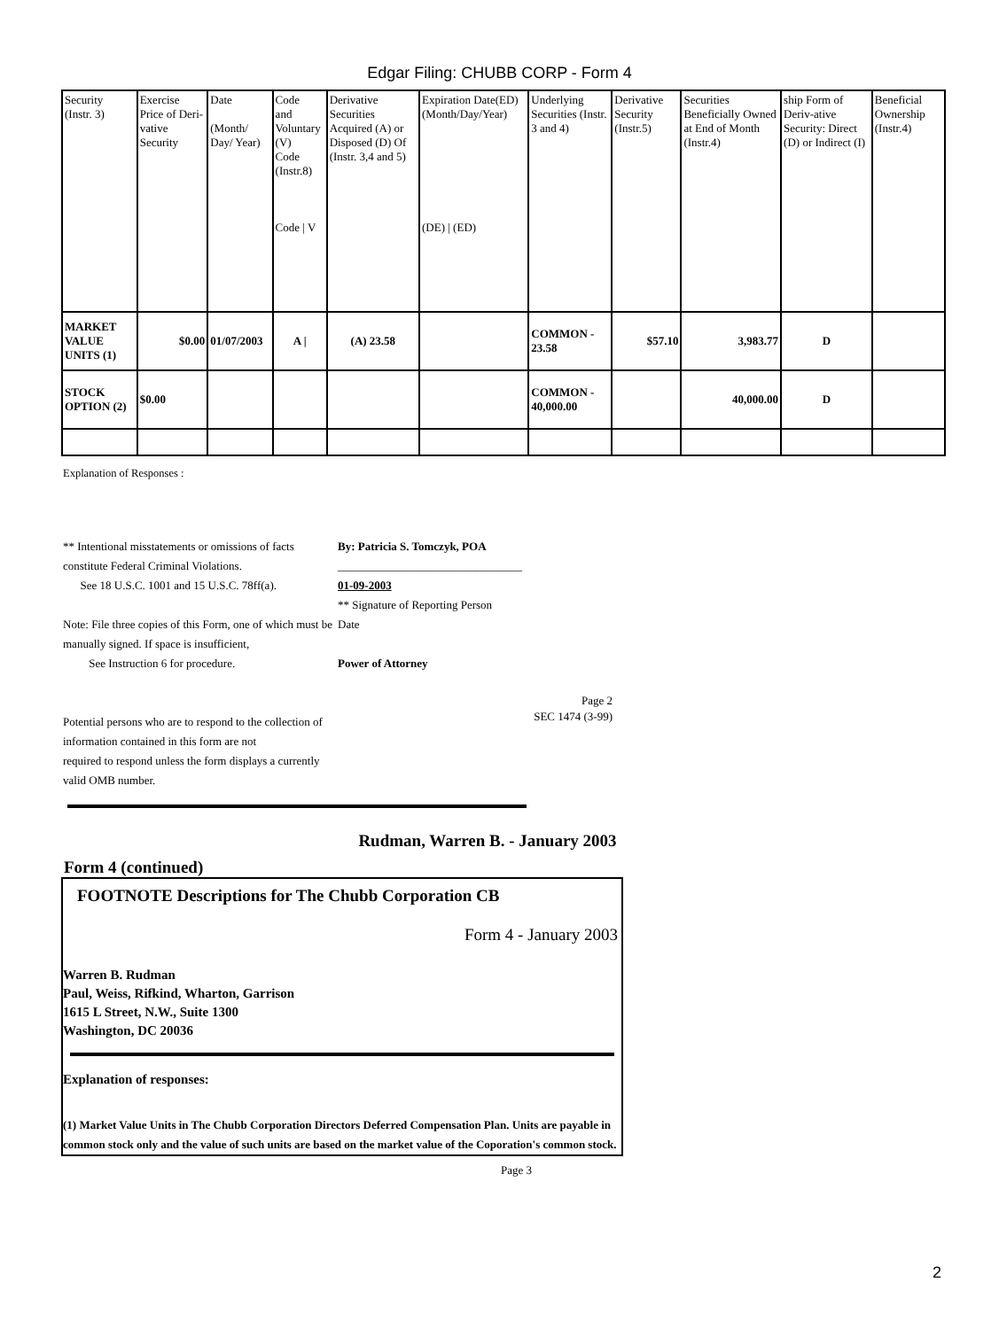Edgar Filing: CHUBB CORP - Form 4
| Security (Instr. 3) | Exercise Price of Deri-vative Security | Date (Month/ Day/ Year) | Code and Voluntary (V) Code (Instr.8) Code / V | Derivative Securities Acquired (A) or Disposed (D) Of (Instr. 3,4 and 5) | Expiration Date(ED) (Month/Day/Year) (DE) / (ED) | Underlying Securities (Instr. 3 and 4) | Derivative Security (Instr.5) | Securities Beneficially Owned at End of Month (Instr.4) | ship Form of Deriv-ative Security: Direct (D) or Indirect (I) | Beneficial Ownership (Instr.4) |
| --- | --- | --- | --- | --- | --- | --- | --- | --- | --- | --- |
| MARKET VALUE UNITS (1) | $0.00 | 01/07/2003 | A / | (A) 23.58 | | COMMON - 23.58 | $57.10 | 3,983.77 | D | |
| STOCK OPTION (2) | $0.00 | | | | | COMMON - 40,000.00 | | 40,000.00 | D | |
Explanation of Responses :
** Intentional misstatements or omissions of facts constitute Federal Criminal Violations.
See 18 U.S.C. 1001 and 15 U.S.C. 78ff(a).
Note: File three copies of this Form, one of which must be manually signed. If space is insufficient,
See Instruction 6 for procedure.
Potential persons who are to respond to the collection of information contained in this form are not
required to respond unless the form displays a currently valid OMB number.
By: Patricia S. Tomczyk, POA
________________________________
01-09-2003
** Signature of Reporting Person
Date
Power of Attorney
Page 2
SEC 1474 (3-99)
Rudman, Warren B. - January 2003
Form 4 (continued)
FOOTNOTE Descriptions for The Chubb Corporation CB
Form 4 - January 2003
Warren B. Rudman
Paul, Weiss, Rifkind, Wharton, Garrison
1615 L Street, N.W., Suite 1300
Washington, DC 20036
Explanation of responses:
(1) Market Value Units in The Chubb Corporation Directors Deferred Compensation Plan. Units are payable in common stock only and the value of such units are based on the market value of the Coporation's common stock.
Page 3
2